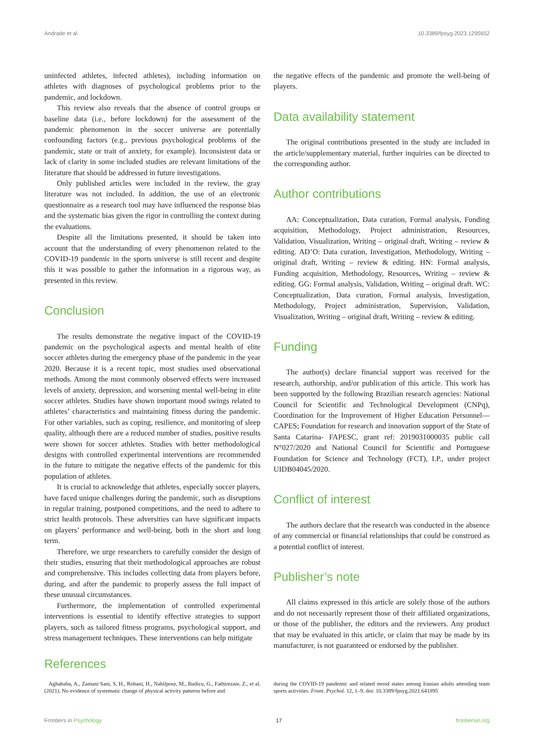Andrade et al. 10.3389/fpsyg.2023.1295652
uninfected athletes, infected athletes), including information on athletes with diagnoses of psychological problems prior to the pandemic, and lockdown.
This review also reveals that the absence of control groups or baseline data (i.e., before lockdown) for the assessment of the pandemic phenomenon in the soccer universe are potentially confounding factors (e.g., previous psychological problems of the pandemic, state or trait of anxiety, for example). Inconsistent data or lack of clarity in some included studies are relevant limitations of the literature that should be addressed in future investigations.
Only published articles were included in the review, the gray literature was not included. In addition, the use of an electronic questionnaire as a research tool may have influenced the response bias and the systematic bias given the rigor in controlling the context during the evaluations.
Despite all the limitations presented, it should be taken into account that the understanding of every phenomenon related to the COVID-19 pandemic in the sports universe is still recent and despite this it was possible to gather the information in a rigorous way, as presented in this review.
Conclusion
The results demonstrate the negative impact of the COVID-19 pandemic on the psychological aspects and mental health of elite soccer athletes during the emergency phase of the pandemic in the year 2020. Because it is a recent topic, most studies used observational methods. Among the most commonly observed effects were increased levels of anxiety, depression, and worsening mental well-being in elite soccer athletes. Studies have shown important mood swings related to athletes’ characteristics and maintaining fitness during the pandemic. For other variables, such as coping, resilience, and monitoring of sleep quality, although there are a reduced number of studies, positive results were shown for soccer athletes. Studies with better methodological designs with controlled experimental interventions are recommended in the future to mitigate the negative effects of the pandemic for this population of athletes.
It is crucial to acknowledge that athletes, especially soccer players, have faced unique challenges during the pandemic, such as disruptions in regular training, postponed competitions, and the need to adhere to strict health protocols. These adversities can have significant impacts on players’ performance and well-being, both in the short and long term.
Therefore, we urge researchers to carefully consider the design of their studies, ensuring that their methodological approaches are robust and comprehensive. This includes collecting data from players before, during, and after the pandemic to properly assess the full impact of these unusual circumstances.
Furthermore, the implementation of controlled experimental interventions is essential to identify effective strategies to support players, such as tailored fitness programs, psychological support, and stress management techniques. These interventions can help mitigate
the negative effects of the pandemic and promote the well-being of players.
Data availability statement
The original contributions presented in the study are included in the article/supplementary material, further inquiries can be directed to the corresponding author.
Author contributions
AA: Conceptualization, Data curation, Formal analysis, Funding acquisition, Methodology, Project administration, Resources, Validation, Visualization, Writing – original draft, Writing – review & editing. AD’O: Data curation, Investigation, Methodology, Writing – original draft, Writing – review & editing. HN: Formal analysis, Funding acquisition, Methodology, Resources, Writing – review & editing. GG: Formal analysis, Validation, Writing – original draft. WC: Conceptualization, Data curation, Formal analysis, Investigation, Methodology, Project administration, Supervision, Validation, Visualization, Writing – original draft, Writing – review & editing.
Funding
The author(s) declare financial support was received for the research, authorship, and/or publication of this article. This work has been supported by the following Brazilian research agencies: National Council for Scientific and Technological Development (CNPq), Coordination for the Improvement of Higher Education Personnel—CAPES; Foundation for research and innovation support of the State of Santa Catarina- FAPESC, grant ref: 2019031000035 public call N°027/2020 and National Council for Scientific and Portuguese Foundation for Science and Technology (FCT), I.P., under project UIDB04045/2020.
Conflict of interest
The authors declare that the research was conducted in the absence of any commercial or financial relationships that could be construed as a potential conflict of interest.
Publisher’s note
All claims expressed in this article are solely those of the authors and do not necessarily represent those of their affiliated organizations, or those of the publisher, the editors and the reviewers. Any product that may be evaluated in this article, or claim that may be made by its manufacturer, is not guaranteed or endorsed by the publisher.
References
Aghababa, A., Zamani Sani, S. H., Rohani, H., Nabilpour, M., Badicu, G., Fathirezaie, Z., et al. (2021). No evidence of systematic change of physical activity patterns before and
during the COVID-19 pandemic and related mood states among Iranian adults attending team sports activities. Front. Psychol. 12, 1–9. doi: 10.3389/fpsyg.2021.641895
Frontiers in Psychology 17 frontiersin.org